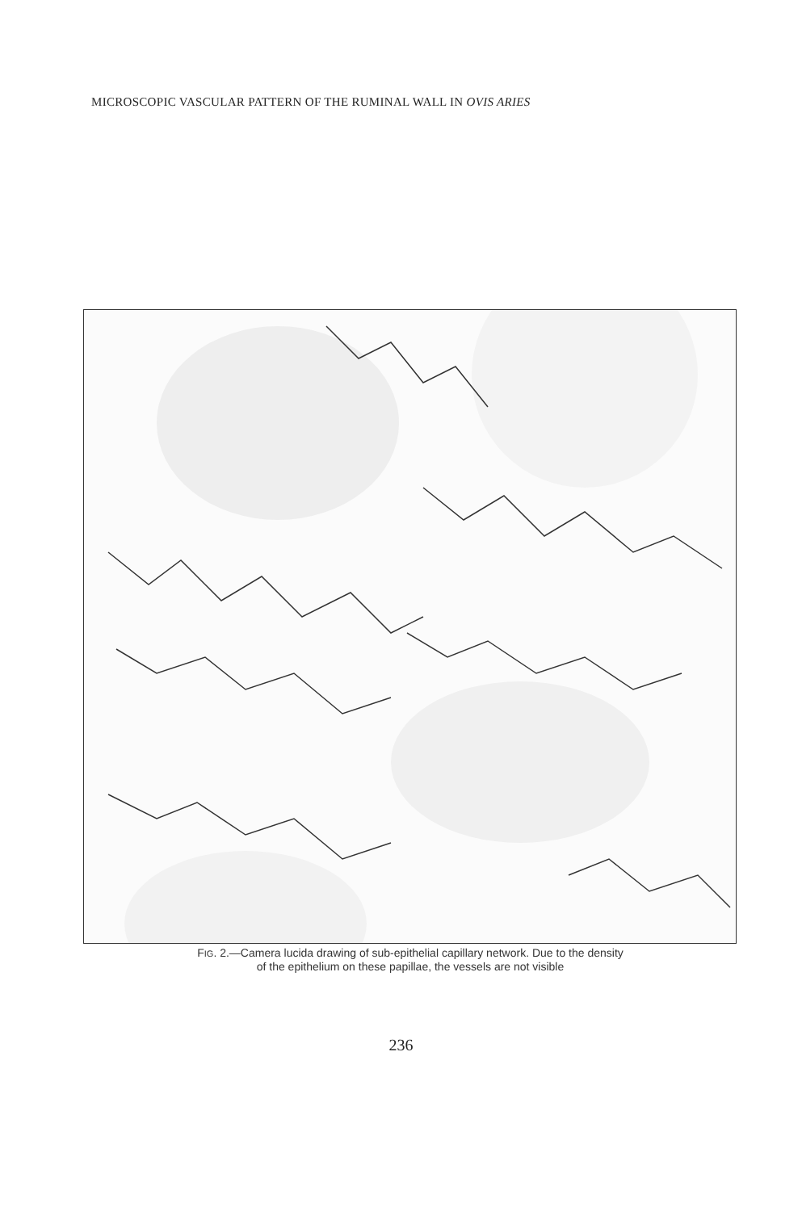MICROSCOPIC VASCULAR PATTERN OF THE RUMINAL WALL IN OVIS ARIES
FIG. 2.—Camera lucida drawing of sub-epithelial capillary network. Due to the density
of the epithelium on these papillae, the vessels are not visible
236